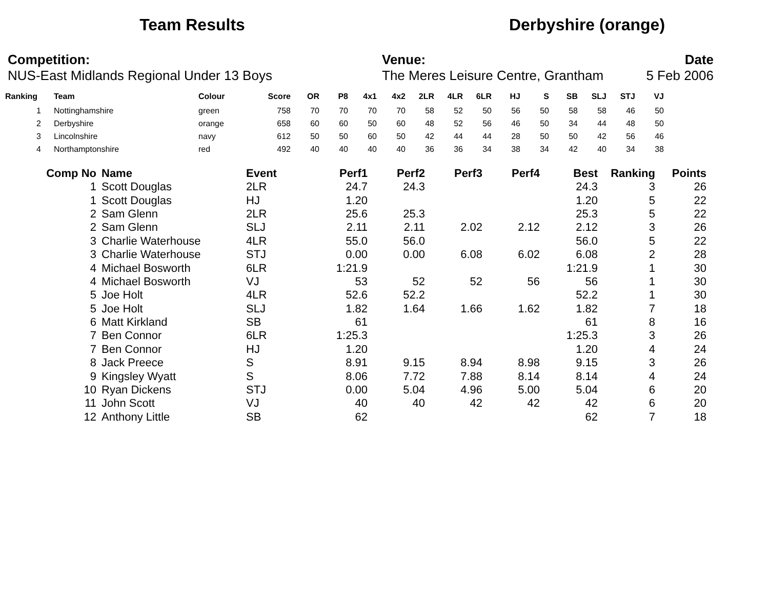Team Results Derbyshire (orange)
Competition:
NUS-East Midlands Regional Under 13 Boys
Venue:
The Meres Leisure Centre, Grantham
Date
5 Feb 2006
| Ranking | | Team | Colour | Score | OR | P8 | 4x1 | 4x2 | 2LR | 4LR | 6LR | HJ | S | SB | SLJ | STJ | VJ |
| --- | --- | --- | --- | --- | --- | --- | --- | --- | --- | --- | --- | --- | --- | --- | --- | --- | --- |
| 1 | | Nottinghamshire | green | 758 | 70 | 70 | 70 | 70 | 58 | 52 | 50 | 56 | 50 | 58 | 58 | 46 | 50 |
| 2 | | Derbyshire | orange | 658 | 60 | 60 | 50 | 60 | 48 | 52 | 56 | 46 | 50 | 34 | 44 | 48 | 50 |
| 3 | | Lincolnshire | navy | 612 | 50 | 50 | 60 | 50 | 42 | 44 | 44 | 28 | 50 | 50 | 42 | 56 | 46 |
| 4 | | Northamptonshire | red | 492 | 40 | 40 | 40 | 40 | 36 | 36 | 34 | 38 | 34 | 42 | 40 | 34 | 38 |
| Comp No | Name | Event | Perf1 | Perf2 | Perf3 | Perf4 | Best | Ranking | Points |
| --- | --- | --- | --- | --- | --- | --- | --- | --- | --- |
| 1 | Scott Douglas | 2LR | 24.7 | 24.3 | | | 24.3 | 3 | 26 |
| 1 | Scott Douglas | HJ | 1.20 | | | | 1.20 | 5 | 22 |
| 2 | Sam Glenn | 2LR | 25.6 | 25.3 | | | 25.3 | 5 | 22 |
| 2 | Sam Glenn | SLJ | 2.11 | 2.11 | 2.02 | 2.12 | 2.12 | 3 | 26 |
| 3 | Charlie Waterhouse | 4LR | 55.0 | 56.0 | | | 56.0 | 5 | 22 |
| 3 | Charlie Waterhouse | STJ | 0.00 | 0.00 | 6.08 | 6.02 | 6.08 | 2 | 28 |
| 4 | Michael Bosworth | 6LR | 1:21.9 | | | | 1:21.9 | 1 | 30 |
| 4 | Michael Bosworth | VJ | 53 | 52 | 52 | 56 | 56 | 1 | 30 |
| 5 | Joe Holt | 4LR | 52.6 | 52.2 | | | 52.2 | 1 | 30 |
| 5 | Joe Holt | SLJ | 1.82 | 1.64 | 1.66 | 1.62 | 1.82 | 7 | 18 |
| 6 | Matt Kirkland | SB | 61 | | | | 61 | 8 | 16 |
| 7 | Ben Connor | 6LR | 1:25.3 | | | | 1:25.3 | 3 | 26 |
| 7 | Ben Connor | HJ | 1.20 | | | | 1.20 | 4 | 24 |
| 8 | Jack Preece | S | 8.91 | 9.15 | 8.94 | 8.98 | 9.15 | 3 | 26 |
| 9 | Kingsley Wyatt | S | 8.06 | 7.72 | 7.88 | 8.14 | 8.14 | 4 | 24 |
| 10 | Ryan Dickens | STJ | 0.00 | 5.04 | 4.96 | 5.00 | 5.04 | 6 | 20 |
| 11 | John Scott | VJ | 40 | 40 | 42 | 42 | 42 | 6 | 20 |
| 12 | Anthony Little | SB | 62 | | | | 62 | 7 | 18 |